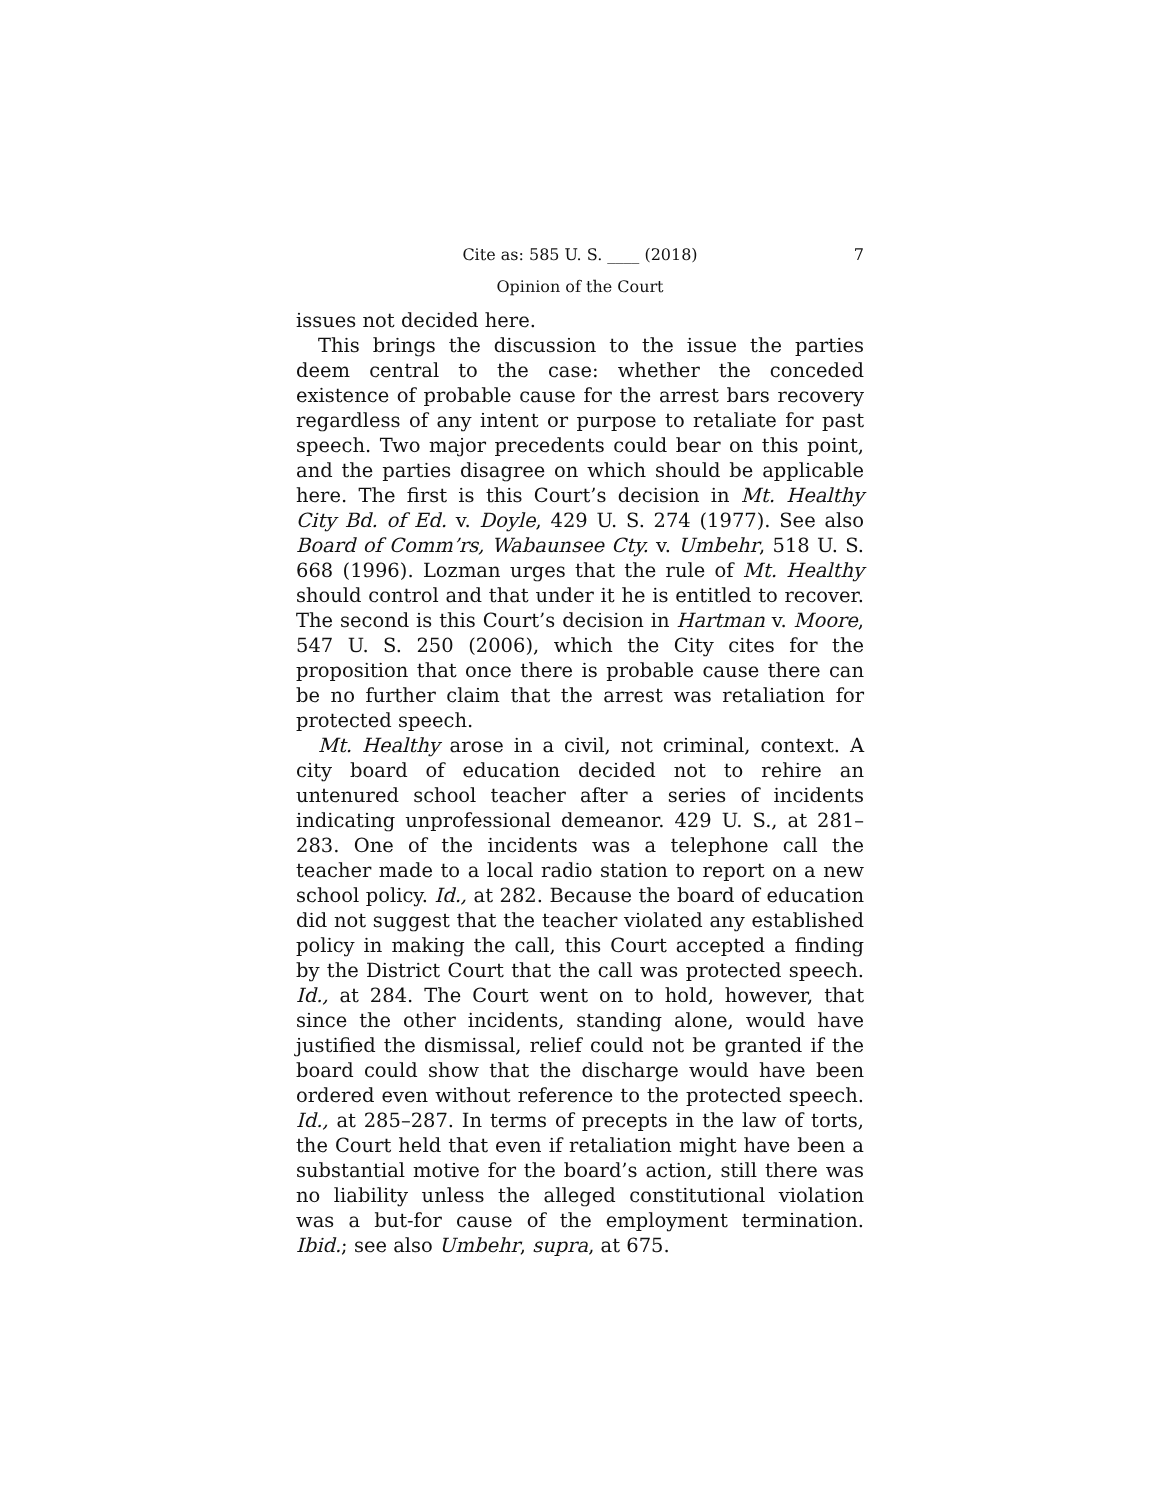Cite as: 585 U. S. ____ (2018) 7
Opinion of the Court
issues not decided here.
This brings the discussion to the issue the parties deem central to the case: whether the conceded existence of probable cause for the arrest bars recovery regardless of any intent or purpose to retaliate for past speech. Two major precedents could bear on this point, and the parties disagree on which should be applicable here. The first is this Court’s decision in Mt. Healthy City Bd. of Ed. v. Doyle, 429 U. S. 274 (1977). See also Board of Comm’rs, Wabaunsee Cty. v. Umbehr, 518 U. S. 668 (1996). Lozman urges that the rule of Mt. Healthy should control and that under it he is entitled to recover. The second is this Court’s decision in Hartman v. Moore, 547 U. S. 250 (2006), which the City cites for the proposition that once there is probable cause there can be no further claim that the arrest was retaliation for protected speech.
Mt. Healthy arose in a civil, not criminal, context. A city board of education decided not to rehire an untenured school teacher after a series of incidents indicating unprofessional demeanor. 429 U. S., at 281–283. One of the incidents was a telephone call the teacher made to a local radio station to report on a new school policy. Id., at 282. Because the board of education did not suggest that the teacher violated any established policy in making the call, this Court accepted a finding by the District Court that the call was protected speech. Id., at 284. The Court went on to hold, however, that since the other incidents, standing alone, would have justified the dismissal, relief could not be granted if the board could show that the discharge would have been ordered even without reference to the protected speech. Id., at 285–287. In terms of precepts in the law of torts, the Court held that even if retaliation might have been a substantial motive for the board’s action, still there was no liability unless the alleged constitutional violation was a but-for cause of the employment termination. Ibid.; see also Umbehr, supra, at 675.